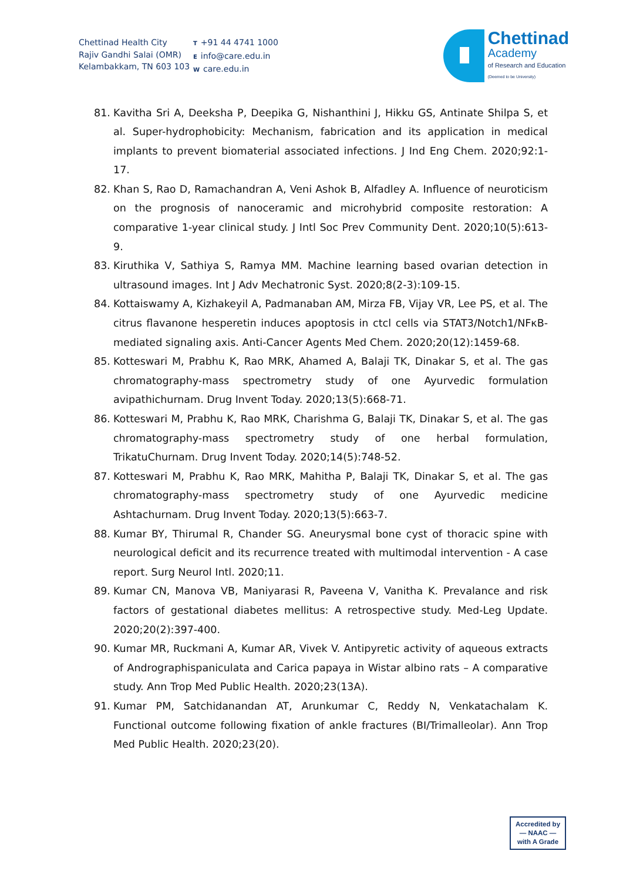Chettinad Health City
Rajiv Gandhi Salai (OMR)
Kelambakkam, TN 603 103
T +91 44 4741 1000
Einfo@care.edu.in
Wcare.edu.in
Chettinad
Academy
of Research and Education
(Deemed to be University)
81. Kavitha Sri A, Deeksha P, Deepika G, Nishanthini J, Hikku GS, Antinate Shilpa S, et al. Super-hydrophobicity: Mechanism, fabrication and its application in medical implants to prevent biomaterial associated infections. J Ind Eng Chem. 2020;92:1-17.
82. Khan S, Rao D, Ramachandran A, Veni Ashok B, Alfadley A. Influence of neuroticism on the prognosis of nanoceramic and microhybrid composite restoration: A comparative 1-year clinical study. J Intl Soc Prev Community Dent. 2020;10(5):613-9.
83. Kiruthika V, Sathiya S, Ramya MM. Machine learning based ovarian detection in ultrasound images. Int J Adv Mechatronic Syst. 2020;8(2-3):109-15.
84. Kottaiswamy A, Kizhakeyil A, Padmanaban AM, Mirza FB, Vijay VR, Lee PS, et al. The citrus flavanone hesperetin induces apoptosis in ctcl cells via STAT3/Notch1/NFκB-mediated signaling axis. Anti-Cancer Agents Med Chem. 2020;20(12):1459-68.
85. Kotteswari M, Prabhu K, Rao MRK, Ahamed A, Balaji TK, Dinakar S, et al. The gas chromatography-mass spectrometry study of one Ayurvedic formulation avipathichurnam. Drug Invent Today. 2020;13(5):668-71.
86. Kotteswari M, Prabhu K, Rao MRK, Charishma G, Balaji TK, Dinakar S, et al. The gas chromatography-mass spectrometry study of one herbal formulation, TrikatuChurnam. Drug Invent Today. 2020;14(5):748-52.
87. Kotteswari M, Prabhu K, Rao MRK, Mahitha P, Balaji TK, Dinakar S, et al. The gas chromatography-mass spectrometry study of one Ayurvedic medicine Ashtachurnam. Drug Invent Today. 2020;13(5):663-7.
88. Kumar BY, Thirumal R, Chander SG. Aneurysmal bone cyst of thoracic spine with neurological deficit and its recurrence treated with multimodal intervention - A case report. Surg Neurol Intl. 2020;11.
89. Kumar CN, Manova VB, Maniyarasi R, Paveena V, Vanitha K. Prevalance and risk factors of gestational diabetes mellitus: A retrospective study. Med-Leg Update. 2020;20(2):397-400.
90. Kumar MR, Ruckmani A, Kumar AR, Vivek V. Antipyretic activity of aqueous extracts of Andrographispaniculata and Carica papaya in Wistar albino rats – A comparative study. Ann Trop Med Public Health. 2020;23(13A).
91. Kumar PM, Satchidanandan AT, Arunkumar C, Reddy N, Venkatachalam K. Functional outcome following fixation of ankle fractures (BI/Trimalleolar). Ann Trop Med Public Health. 2020;23(20).
Accredited by
— NAAC —
with A Grade